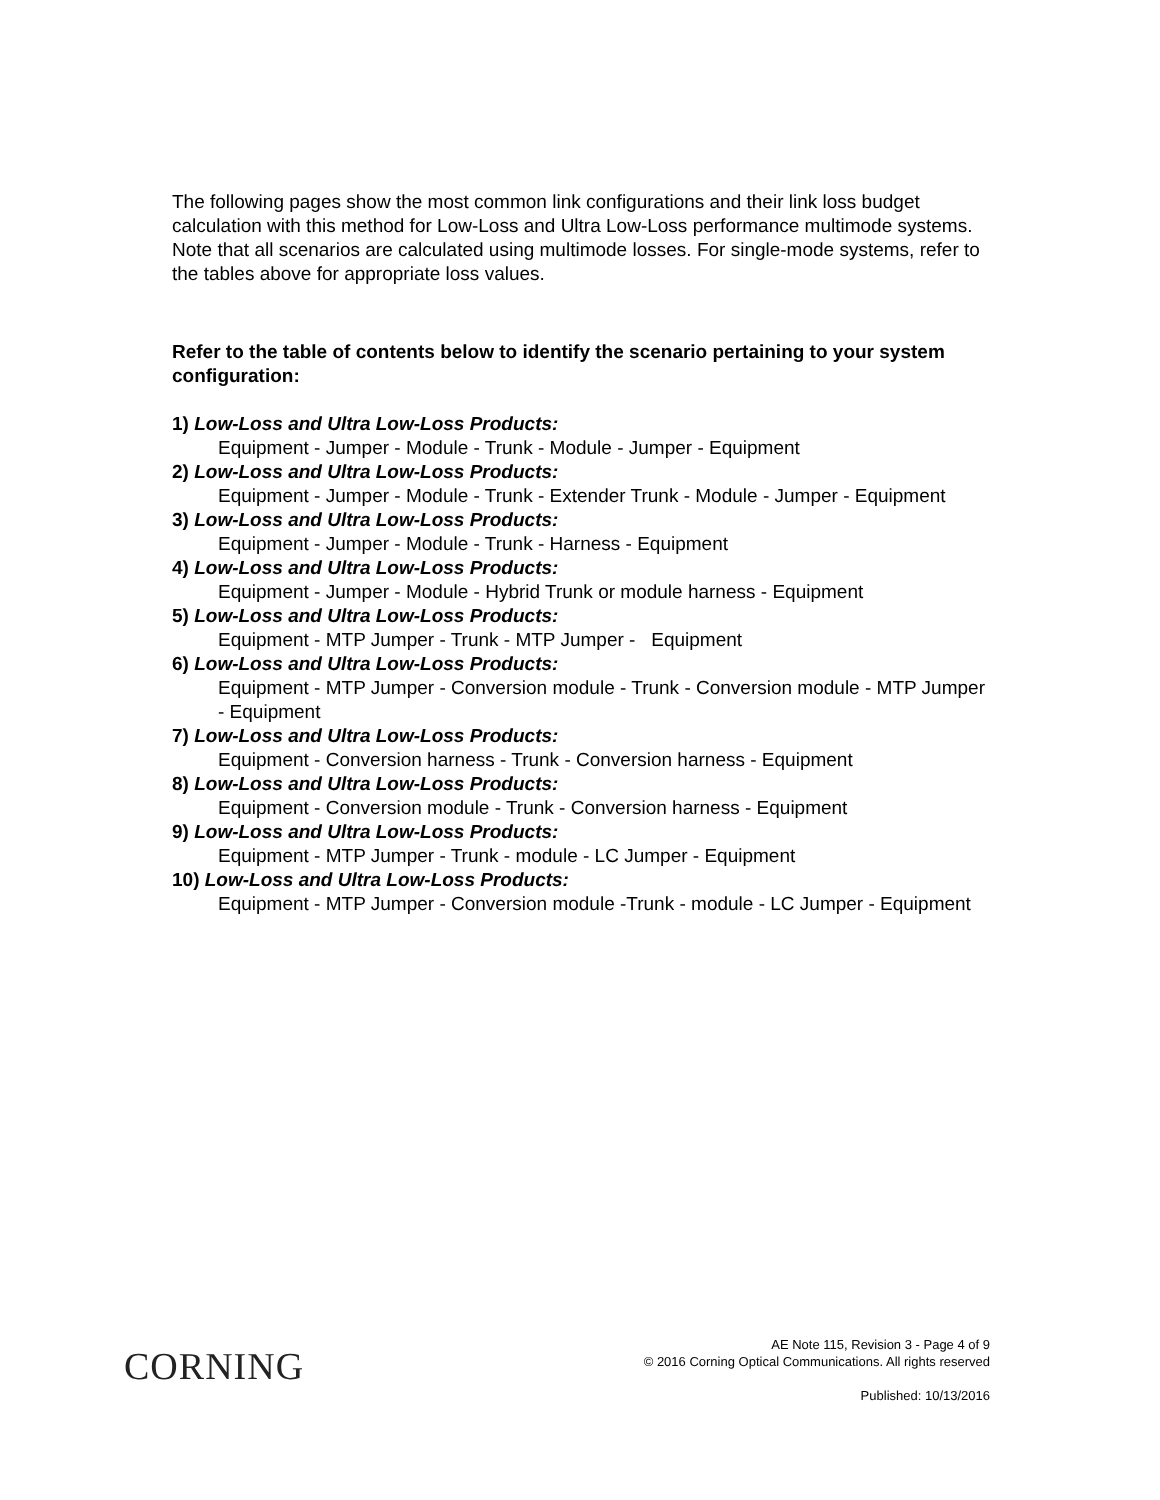The following pages show the most common link configurations and their link loss budget calculation with this method for Low-Loss and Ultra Low-Loss performance multimode systems. Note that all scenarios are calculated using multimode losses. For single-mode systems, refer to the tables above for appropriate loss values.
Refer to the table of contents below to identify the scenario pertaining to your system configuration:
1) Low-Loss and Ultra Low-Loss Products:
Equipment - Jumper - Module - Trunk - Module - Jumper - Equipment
2) Low-Loss and Ultra Low-Loss Products:
Equipment - Jumper - Module - Trunk - Extender Trunk - Module - Jumper - Equipment
3) Low-Loss and Ultra Low-Loss Products:
Equipment - Jumper - Module - Trunk - Harness - Equipment
4) Low-Loss and Ultra Low-Loss Products:
Equipment - Jumper - Module - Hybrid Trunk or module harness - Equipment
5) Low-Loss and Ultra Low-Loss Products:
Equipment - MTP Jumper - Trunk - MTP Jumper - Equipment
6) Low-Loss and Ultra Low-Loss Products:
Equipment - MTP Jumper - Conversion module - Trunk - Conversion module - MTP Jumper - Equipment
7) Low-Loss and Ultra Low-Loss Products:
Equipment - Conversion harness - Trunk - Conversion harness - Equipment
8) Low-Loss and Ultra Low-Loss Products:
Equipment - Conversion module - Trunk - Conversion harness - Equipment
9) Low-Loss and Ultra Low-Loss Products:
Equipment - MTP Jumper - Trunk - module - LC Jumper - Equipment
10) Low-Loss and Ultra Low-Loss Products:
Equipment - MTP Jumper - Conversion module -Trunk - module - LC Jumper - Equipment
CORNING
AE Note 115, Revision 3 - Page 4 of 9
© 2016 Corning Optical Communications. All rights reserved
Published: 10/13/2016